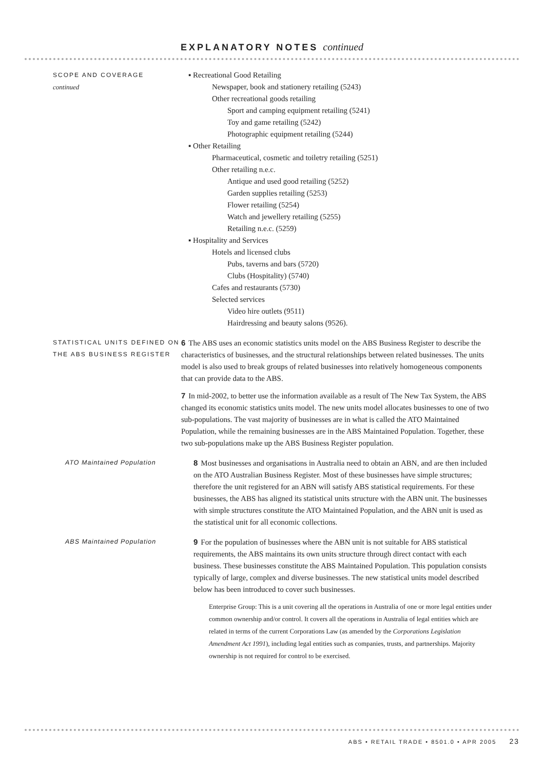EXPLANATORY NOTES continued
SCOPE AND COVERAGE
continued
▪ Recreational Good Retailing
Newspaper, book and stationery retailing (5243)
Other recreational goods retailing
Sport and camping equipment retailing (5241)
Toy and game retailing (5242)
Photographic equipment retailing (5244)
▪ Other Retailing
Pharmaceutical, cosmetic and toiletry retailing (5251)
Other retailing n.e.c.
Antique and used good retailing (5252)
Garden supplies retailing (5253)
Flower retailing (5254)
Watch and jewellery retailing (5255)
Retailing n.e.c. (5259)
▪ Hospitality and Services
Hotels and licensed clubs
Pubs, taverns and bars (5720)
Clubs (Hospitality) (5740)
Cafes and restaurants (5730)
Selected services
Video hire outlets (9511)
Hairdressing and beauty salons (9526).
STATISTICAL UNITS DEFINED ON THE ABS BUSINESS REGISTER
6 The ABS uses an economic statistics units model on the ABS Business Register to describe the characteristics of businesses, and the structural relationships between related businesses. The units model is also used to break groups of related businesses into relatively homogeneous components that can provide data to the ABS.
7 In mid-2002, to better use the information available as a result of The New Tax System, the ABS changed its economic statistics units model. The new units model allocates businesses to one of two sub-populations. The vast majority of businesses are in what is called the ATO Maintained Population, while the remaining businesses are in the ABS Maintained Population. Together, these two sub-populations make up the ABS Business Register population.
ATO Maintained Population
8 Most businesses and organisations in Australia need to obtain an ABN, and are then included on the ATO Australian Business Register. Most of these businesses have simple structures; therefore the unit registered for an ABN will satisfy ABS statistical requirements. For these businesses, the ABS has aligned its statistical units structure with the ABN unit. The businesses with simple structures constitute the ATO Maintained Population, and the ABN unit is used as the statistical unit for all economic collections.
ABS Maintained Population
9 For the population of businesses where the ABN unit is not suitable for ABS statistical requirements, the ABS maintains its own units structure through direct contact with each business. These businesses constitute the ABS Maintained Population. This population consists typically of large, complex and diverse businesses. The new statistical units model described below has been introduced to cover such businesses.
Enterprise Group: This is a unit covering all the operations in Australia of one or more legal entities under common ownership and/or control. It covers all the operations in Australia of legal entities which are related in terms of the current Corporations Law (as amended by the Corporations Legislation Amendment Act 1991), including legal entities such as companies, trusts, and partnerships. Majority ownership is not required for control to be exercised.
ABS • RETAIL TRADE • 8501.0 • APR 2005 23